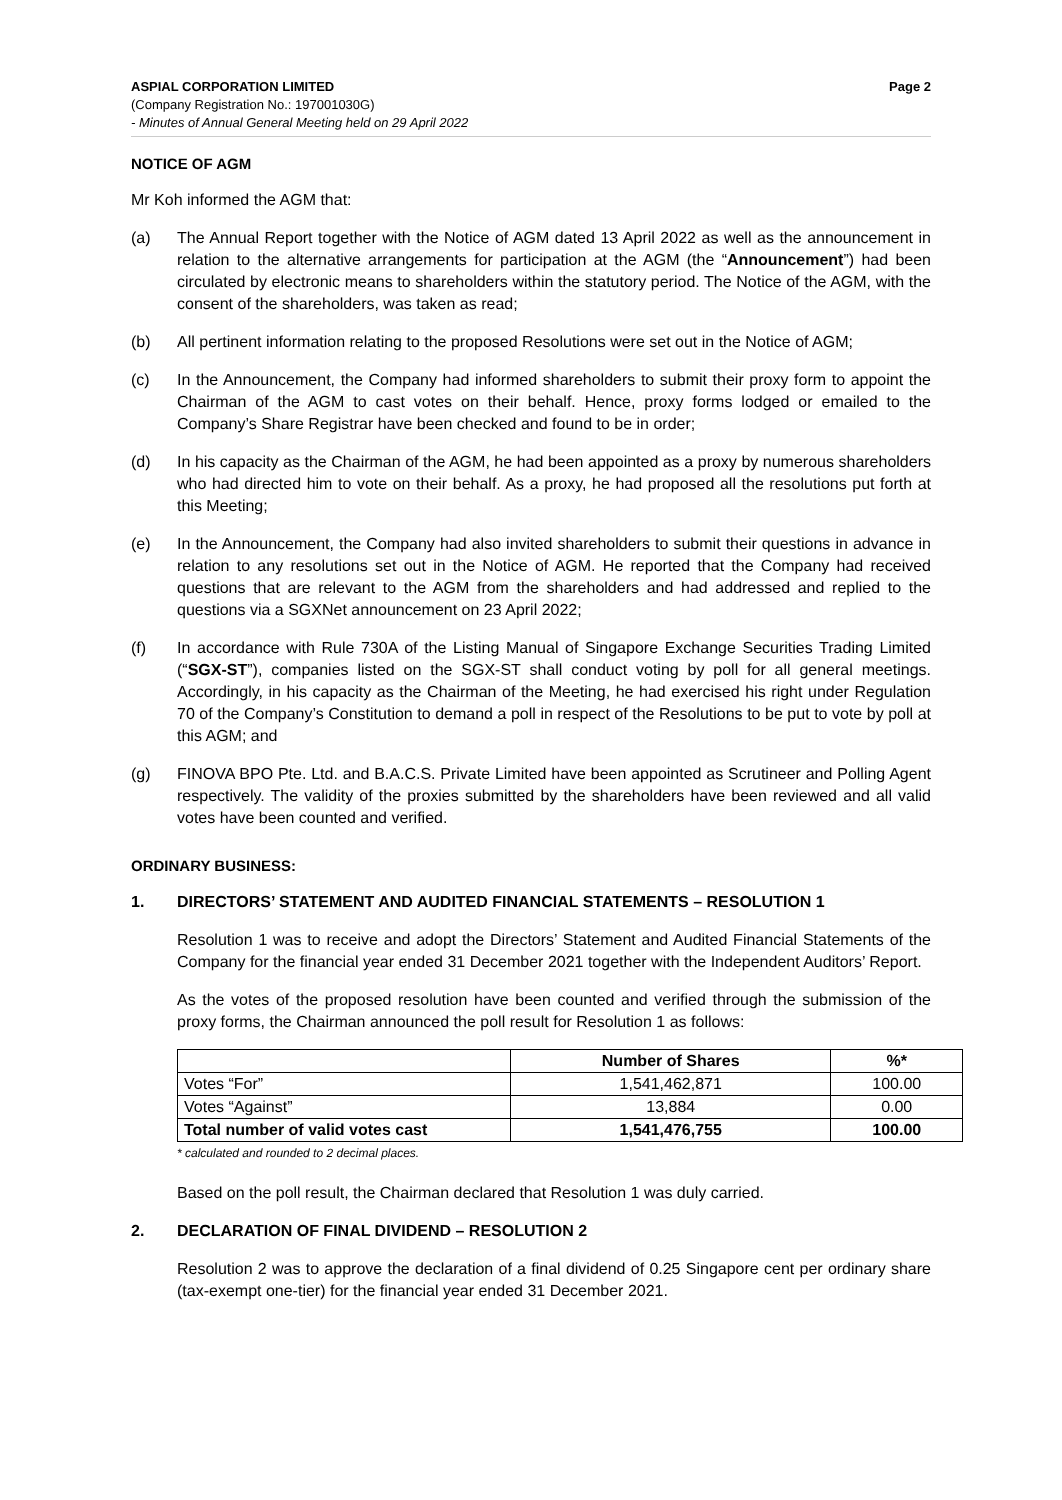ASPIAL CORPORATION LIMITED Page 2
(Company Registration No.: 197001030G)
- Minutes of Annual General Meeting held on 29 April 2022
NOTICE OF AGM
Mr Koh informed the AGM that:
(a) The Annual Report together with the Notice of AGM dated 13 April 2022 as well as the announcement in relation to the alternative arrangements for participation at the AGM (the “Announcement”) had been circulated by electronic means to shareholders within the statutory period. The Notice of the AGM, with the consent of the shareholders, was taken as read;
(b) All pertinent information relating to the proposed Resolutions were set out in the Notice of AGM;
(c) In the Announcement, the Company had informed shareholders to submit their proxy form to appoint the Chairman of the AGM to cast votes on their behalf. Hence, proxy forms lodged or emailed to the Company’s Share Registrar have been checked and found to be in order;
(d) In his capacity as the Chairman of the AGM, he had been appointed as a proxy by numerous shareholders who had directed him to vote on their behalf. As a proxy, he had proposed all the resolutions put forth at this Meeting;
(e) In the Announcement, the Company had also invited shareholders to submit their questions in advance in relation to any resolutions set out in the Notice of AGM. He reported that the Company had received questions that are relevant to the AGM from the shareholders and had addressed and replied to the questions via a SGXNet announcement on 23 April 2022;
(f) In accordance with Rule 730A of the Listing Manual of Singapore Exchange Securities Trading Limited (“SGX-ST”), companies listed on the SGX-ST shall conduct voting by poll for all general meetings. Accordingly, in his capacity as the Chairman of the Meeting, he had exercised his right under Regulation 70 of the Company’s Constitution to demand a poll in respect of the Resolutions to be put to vote by poll at this AGM; and
(g) FINOVA BPO Pte. Ltd. and B.A.C.S. Private Limited have been appointed as Scrutineer and Polling Agent respectively. The validity of the proxies submitted by the shareholders have been reviewed and all valid votes have been counted and verified.
ORDINARY BUSINESS:
1. DIRECTORS’ STATEMENT AND AUDITED FINANCIAL STATEMENTS – RESOLUTION 1
Resolution 1 was to receive and adopt the Directors’ Statement and Audited Financial Statements of the Company for the financial year ended 31 December 2021 together with the Independent Auditors’ Report.
As the votes of the proposed resolution have been counted and verified through the submission of the proxy forms, the Chairman announced the poll result for Resolution 1 as follows:
| | Number of Shares | %* |
| --- | --- | --- |
| Votes “For” | 1,541,462,871 | 100.00 |
| Votes “Against” | 13,884 | 0.00 |
| Total number of valid votes cast | 1,541,476,755 | 100.00 |
* calculated and rounded to 2 decimal places.
Based on the poll result, the Chairman declared that Resolution 1 was duly carried.
2. DECLARATION OF FINAL DIVIDEND – RESOLUTION 2
Resolution 2 was to approve the declaration of a final dividend of 0.25 Singapore cent per ordinary share (tax-exempt one-tier) for the financial year ended 31 December 2021.